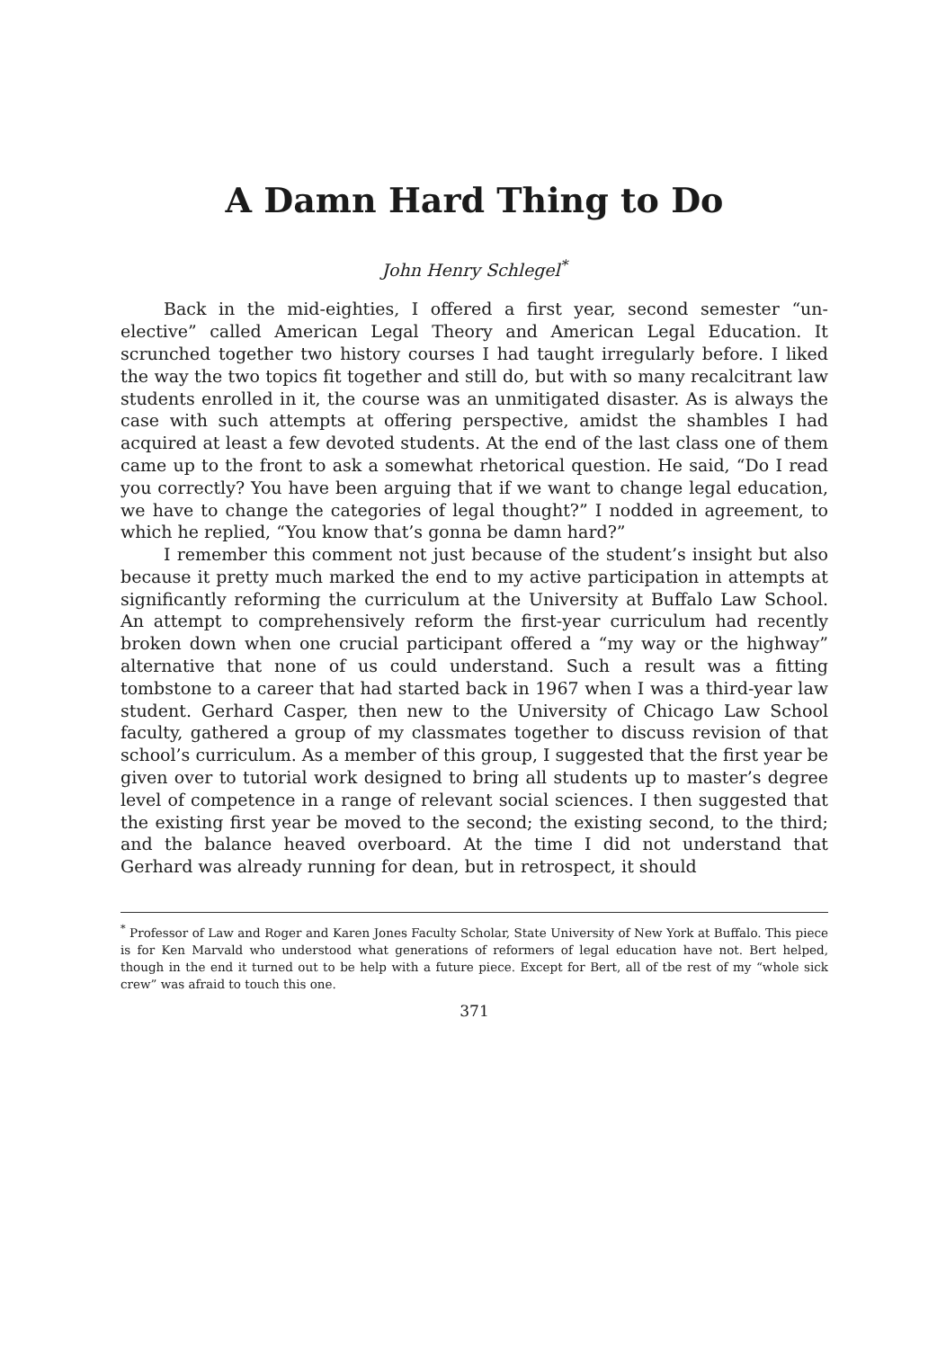A Damn Hard Thing to Do
John Henry Schlegel<sup>*</sup>
Back in the mid-eighties, I offered a first year, second semester “un-elective” called American Legal Theory and American Legal Education. It scrunched together two history courses I had taught irregularly before. I liked the way the two topics fit together and still do, but with so many recalcitrant law students enrolled in it, the course was an unmitigated disaster. As is always the case with such attempts at offering perspective, amidst the shambles I had acquired at least a few devoted students. At the end of the last class one of them came up to the front to ask a somewhat rhetorical question. He said, “Do I read you correctly? You have been arguing that if we want to change legal education, we have to change the categories of legal thought?” I nodded in agreement, to which he replied, “You know that’s gonna be damn hard?”
I remember this comment not just because of the student’s insight but also because it pretty much marked the end to my active participation in attempts at significantly reforming the curriculum at the University at Buffalo Law School. An attempt to comprehensively reform the first-year curriculum had recently broken down when one crucial participant offered a “my way or the highway” alternative that none of us could understand. Such a result was a fitting tombstone to a career that had started back in 1967 when I was a third-year law student. Gerhard Casper, then new to the University of Chicago Law School faculty, gathered a group of my classmates together to discuss revision of that school’s curriculum. As a member of this group, I suggested that the first year be given over to tutorial work designed to bring all students up to master’s degree level of competence in a range of relevant social sciences. I then suggested that the existing first year be moved to the second; the existing second, to the third; and the balance heaved overboard. At the time I did not understand that Gerhard was already running for dean, but in retrospect, it should
<sup>*</sup> Professor of Law and Roger and Karen Jones Faculty Scholar, State University of New York at Buffalo. This piece is for Ken Marvald who understood what generations of reformers of legal education have not. Bert helped, though in the end it turned out to be help with a future piece. Except for Bert, all of tbe rest of my “whole sick crew” was afraid to touch this one.
371